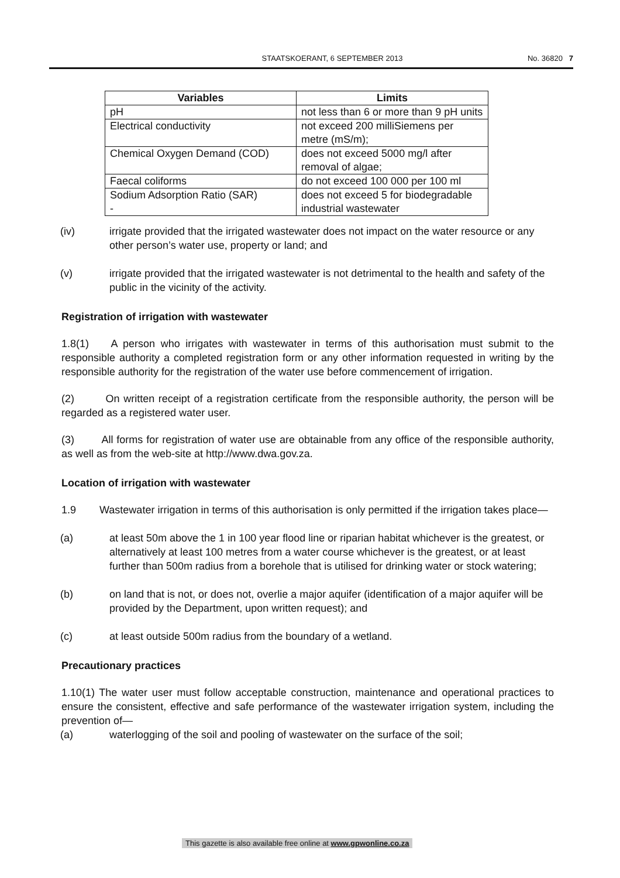STAATSKOERANT, 6 SEPTEMBER 2013 No. 36820 7
| Variables | Limits |
| --- | --- |
| pH | not less than 6 or more than 9 pH units |
| Electrical conductivity | not exceed 200 milliSiemens per metre (mS/m); |
| Chemical Oxygen Demand (COD) | does not exceed 5000 mg/l after removal of algae; |
| Faecal coliforms | do not exceed 100 000 per 100 ml |
| Sodium Adsorption Ratio (SAR) - | does not exceed 5 for biodegradable industrial wastewater |
(iv) irrigate provided that the irrigated wastewater does not impact on the water resource or any other person’s water use, property or land; and
(v) irrigate provided that the irrigated wastewater is not detrimental to the health and safety of the public in the vicinity of the activity.
Registration of irrigation with wastewater
1.8(1) A person who irrigates with wastewater in terms of this authorisation must submit to the responsible authority a completed registration form or any other information requested in writing by the responsible authority for the registration of the water use before commencement of irrigation.
(2) On written receipt of a registration certificate from the responsible authority, the person will be regarded as a registered water user.
(3) All forms for registration of water use are obtainable from any office of the responsible authority, as well as from the web-site at http://www.dwa.gov.za.
Location of irrigation with wastewater
1.9 Wastewater irrigation in terms of this authorisation is only permitted if the irrigation takes place—
(a) at least 50m above the 1 in 100 year flood line or riparian habitat whichever is the greatest, or alternatively at least 100 metres from a water course whichever is the greatest, or at least further than 500m radius from a borehole that is utilised for drinking water or stock watering;
(b) on land that is not, or does not, overlie a major aquifer (identification of a major aquifer will be provided by the Department, upon written request); and
(c) at least outside 500m radius from the boundary of a wetland.
Precautionary practices
1.10(1) The water user must follow acceptable construction, maintenance and operational practices to ensure the consistent, effective and safe performance of the wastewater irrigation system, including the prevention of—
(a) waterlogging of the soil and pooling of wastewater on the surface of the soil;
This gazette is also available free online at www.gpwonline.co.za